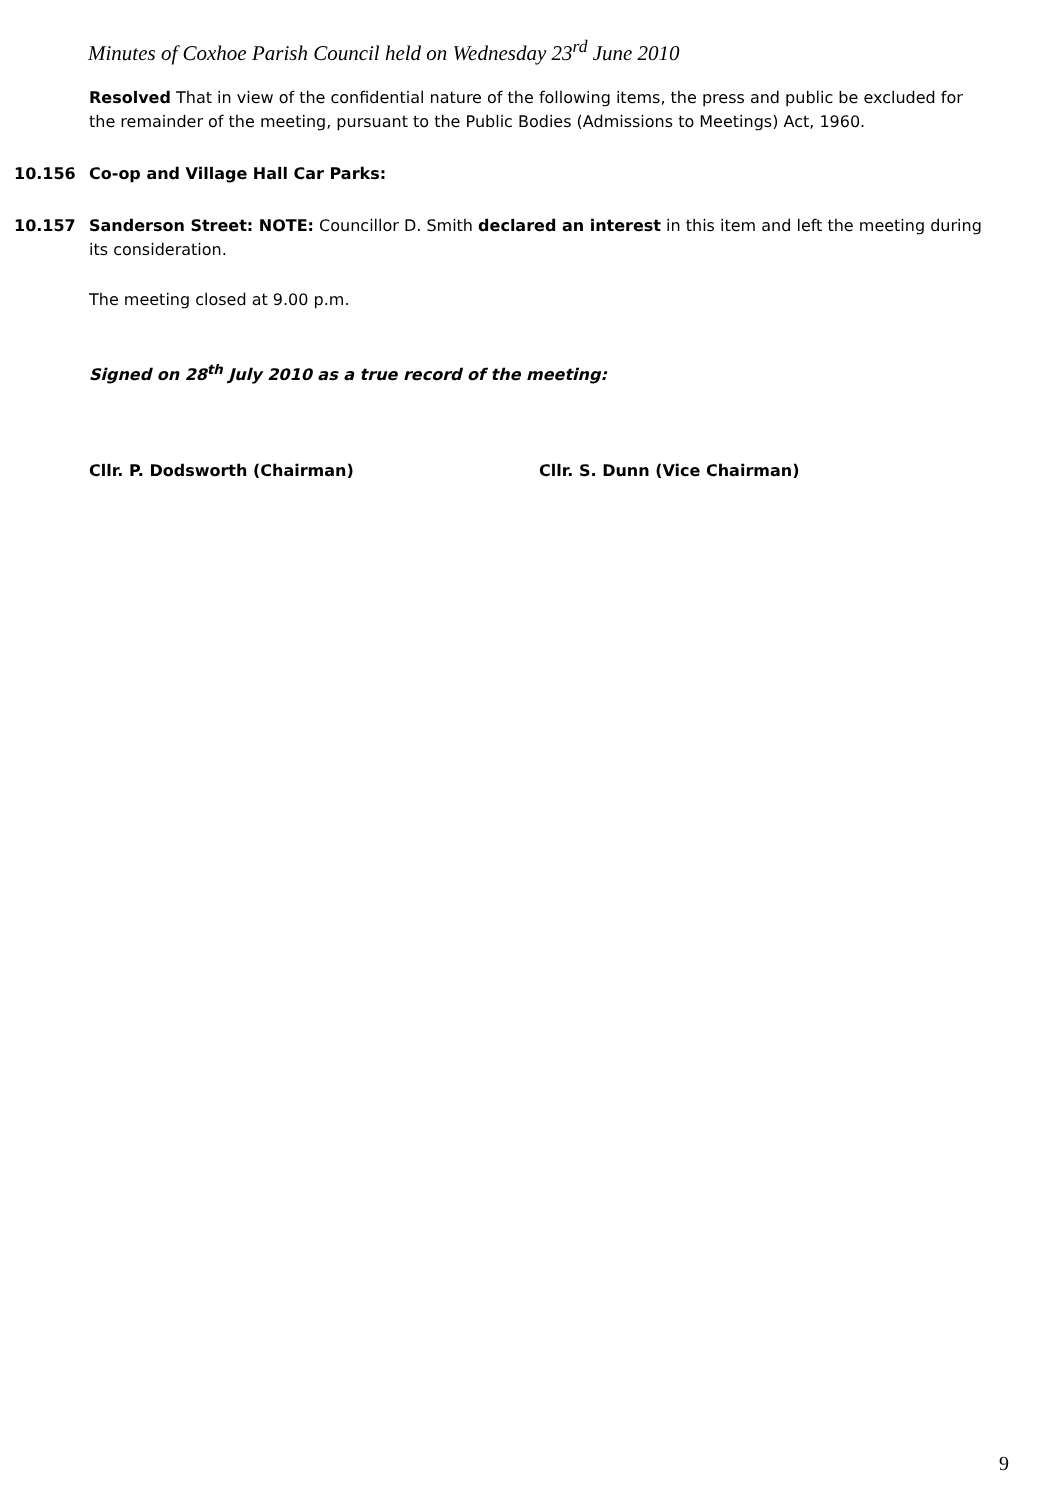Minutes of Coxhoe Parish Council held on Wednesday 23<sup>rd</sup> June 2010
Resolved That in view of the confidential nature of the following items, the press and public be excluded for the remainder of the meeting, pursuant to the Public Bodies (Admissions to Meetings) Act, 1960.
10.156 Co-op and Village Hall Car Parks:
10.157 Sanderson Street: NOTE: Councillor D. Smith declared an interest in this item and left the meeting during its consideration.
The meeting closed at 9.00 p.m.
Signed on 28<sup>th</sup> July 2010 as a true record of the meeting:
Cllr. P. Dodsworth (Chairman) Cllr. S. Dunn (Vice Chairman)
9